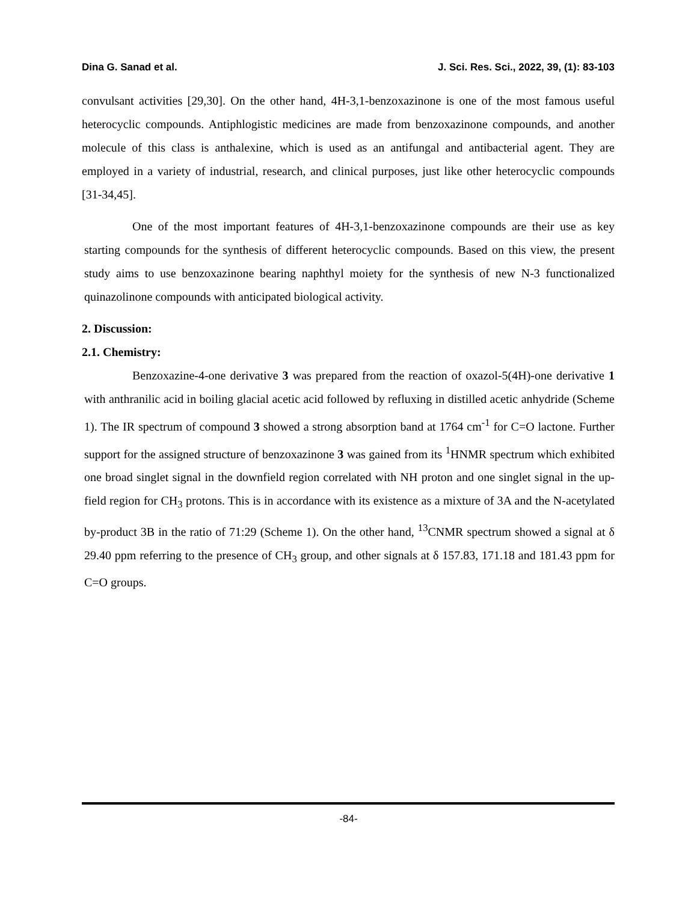Dina G. Sanad et al. J. Sci. Res. Sci., 2022, 39, (1): 83-103
convulsant activities [29,30]. On the other hand, 4H-3,1-benzoxazinone is one of the most famous useful heterocyclic compounds. Antiphlogistic medicines are made from benzoxazinone compounds, and another molecule of this class is anthalexine, which is used as an antifungal and antibacterial agent. They are employed in a variety of industrial, research, and clinical purposes, just like other heterocyclic compounds [31-34,45].
One of the most important features of 4H-3,1-benzoxazinone compounds are their use as key starting compounds for the synthesis of different heterocyclic compounds. Based on this view, the present study aims to use benzoxazinone bearing naphthyl moiety for the synthesis of new N-3 functionalized quinazolinone compounds with anticipated biological activity.
2. Discussion:
2.1. Chemistry:
Benzoxazine-4-one derivative 3 was prepared from the reaction of oxazol-5(4H)-one derivative 1 with anthranilic acid in boiling glacial acetic acid followed by refluxing in distilled acetic anhydride (Scheme 1). The IR spectrum of compound 3 showed a strong absorption band at 1764 cm<sup>-1</sup> for C=O lactone. Further support for the assigned structure of benzoxazinone 3 was gained from its <sup>1</sup>HNMR spectrum which exhibited one broad singlet signal in the downfield region correlated with NH proton and one singlet signal in the up-field region for CH<sub>3</sub> protons. This is in accordance with its existence as a mixture of 3A and the N-acetylated by-product 3B in the ratio of 71:29 (Scheme 1). On the other hand, <sup>13</sup>CNMR spectrum showed a signal at δ 29.40 ppm referring to the presence of CH<sub>3</sub> group, and other signals at δ 157.83, 171.18 and 181.43 ppm for C=O groups.
-84-